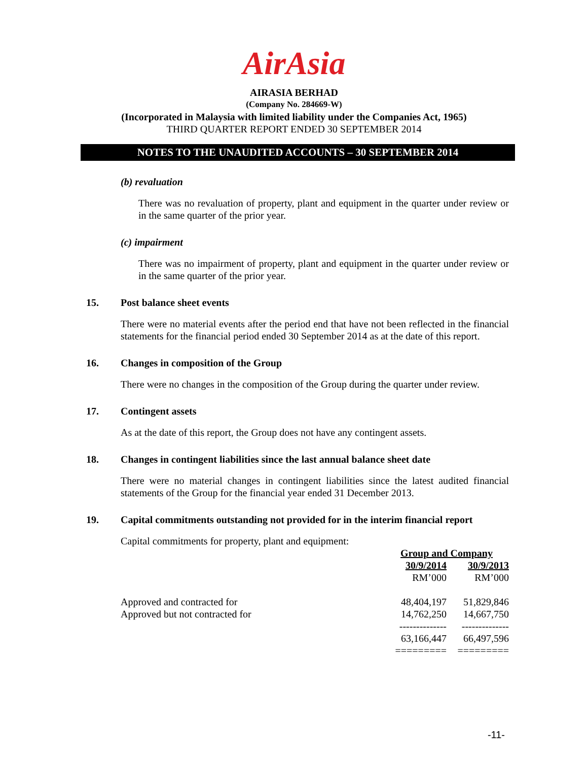AirAsia
AIRASIA BERHAD
(Company No. 284669-W)
(Incorporated in Malaysia with limited liability under the Companies Act, 1965)
THIRD QUARTER REPORT ENDED 30 SEPTEMBER 2014
NOTES TO THE UNAUDITED ACCOUNTS – 30 SEPTEMBER 2014
(b) revaluation
There was no revaluation of property, plant and equipment in the quarter under review or in the same quarter of the prior year.
(c) impairment
There was no impairment of property, plant and equipment in the quarter under review or in the same quarter of the prior year.
15. Post balance sheet events
There were no material events after the period end that have not been reflected in the financial statements for the financial period ended 30 September 2014 as at the date of this report.
16. Changes in composition of the Group
There were no changes in the composition of the Group during the quarter under review.
17. Contingent assets
As at the date of this report, the Group does not have any contingent assets.
18. Changes in contingent liabilities since the last annual balance sheet date
There were no material changes in contingent liabilities since the latest audited financial statements of the Group for the financial year ended 31 December 2013.
19. Capital commitments outstanding not provided for in the interim financial report
Capital commitments for property, plant and equipment:
| | Group and Company | |
| --- | --- | --- |
| | 30/9/2014 | 30/9/2013 |
| | RM’000 | RM’000 |
| Approved and contracted for | 48,404,197 | 51,829,846 |
| Approved but not contracted for | 14,762,250 | 14,667,750 |
| | -------------- | -------------- |
| | 63,166,447 | 66,497,596 |
| | ========= | ========= |
-11-